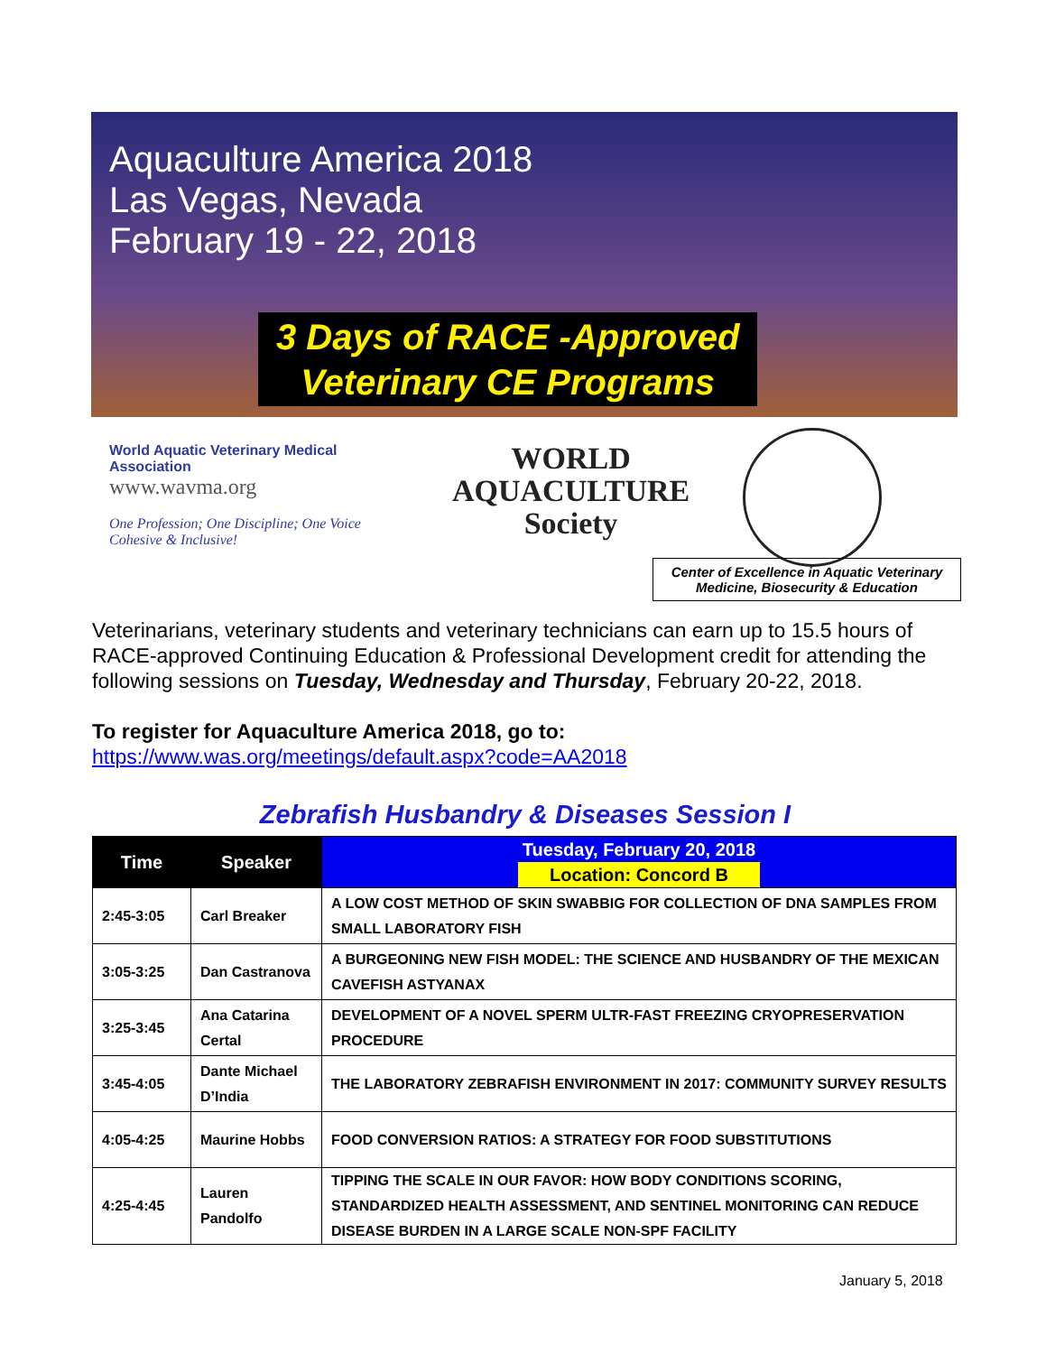Aquaculture America 2018
Las Vegas, Nevada
February 19 - 22, 2018
3 Days of RACE -Approved
Veterinary CE Programs
World Aquatic Veterinary Medical Association
www.wavma.org
One Profession; One Discipline; One Voice
Cohesive & Inclusive!
WORLD
AQUACULTURE
Society
Center of Excellence in Aquatic Veterinary
Medicine, Biosecurity & Education
Veterinarians, veterinary students and veterinary technicians can earn up to 15.5 hours of RACE-approved Continuing Education & Professional Development credit for attending the following sessions on Tuesday, Wednesday and Thursday, February 20-22, 2018.
To register for Aquaculture America 2018, go to:
https://www.was.org/meetings/default.aspx?code=AA2018
Zebrafish Husbandry & Diseases Session I
| Time | Speaker | Tuesday, February 20, 2018 Location: Concord B |
| --- | --- | --- |
| 2:45-3:05 | Carl Breaker | A LOW COST METHOD OF SKIN SWABBIG FOR COLLECTION OF DNA SAMPLES FROM SMALL LABORATORY FISH |
| 3:05-3:25 | Dan Castranova | A BURGEONING NEW FISH MODEL: THE SCIENCE AND HUSBANDRY OF THE MEXICAN CAVEFISH ASTYANAX |
| 3:25-3:45 | Ana Catarina Certal | DEVELOPMENT OF A NOVEL SPERM ULTR-FAST FREEZING CRYOPRESERVATION PROCEDURE |
| 3:45-4:05 | Dante Michael D’India | THE LABORATORY ZEBRAFISH ENVIRONMENT IN 2017: COMMUNITY SURVEY RESULTS |
| 4:05-4:25 | Maurine Hobbs | FOOD CONVERSION RATIOS: A STRATEGY FOR FOOD SUBSTITUTIONS |
| 4:25-4:45 | Lauren Pandolfo | TIPPING THE SCALE IN OUR FAVOR: HOW BODY CONDITIONS SCORING, STANDARDIZED HEALTH ASSESSMENT, AND SENTINEL MONITORING CAN REDUCE DISEASE BURDEN IN A LARGE SCALE NON-SPF FACILITY |
January 5, 2018